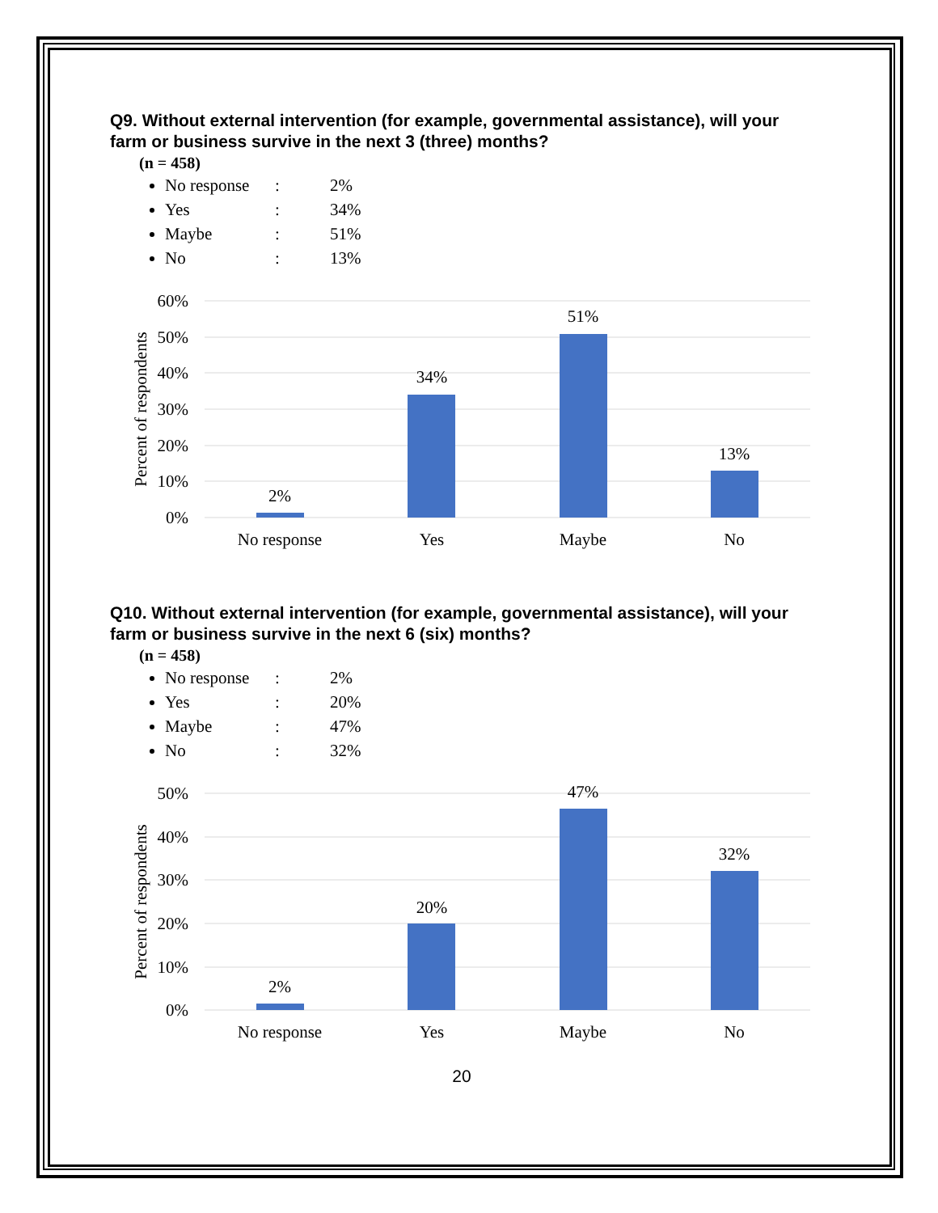Q9. Without external intervention (for example, governmental assistance), will your farm or business survive in the next 3 (three) months?
(n = 458)
No response: 2%
Yes: 34%
Maybe: 51%
No: 13%
60%
50%
40%
30%
20%
10%
0%
Percent of respondents
2%
34%
51%
13%
No response
Yes
Maybe
No
Q10. Without external intervention (for example, governmental assistance), will your farm or business survive in the next 6 (six) months?
(n = 458)
No response: 2%
Yes: 20%
Maybe: 47%
No: 32%
50%
40%
30%
20%
10%
0%
Percent of respondents
2%
20%
47%
32%
No response
Yes
Maybe
No
20